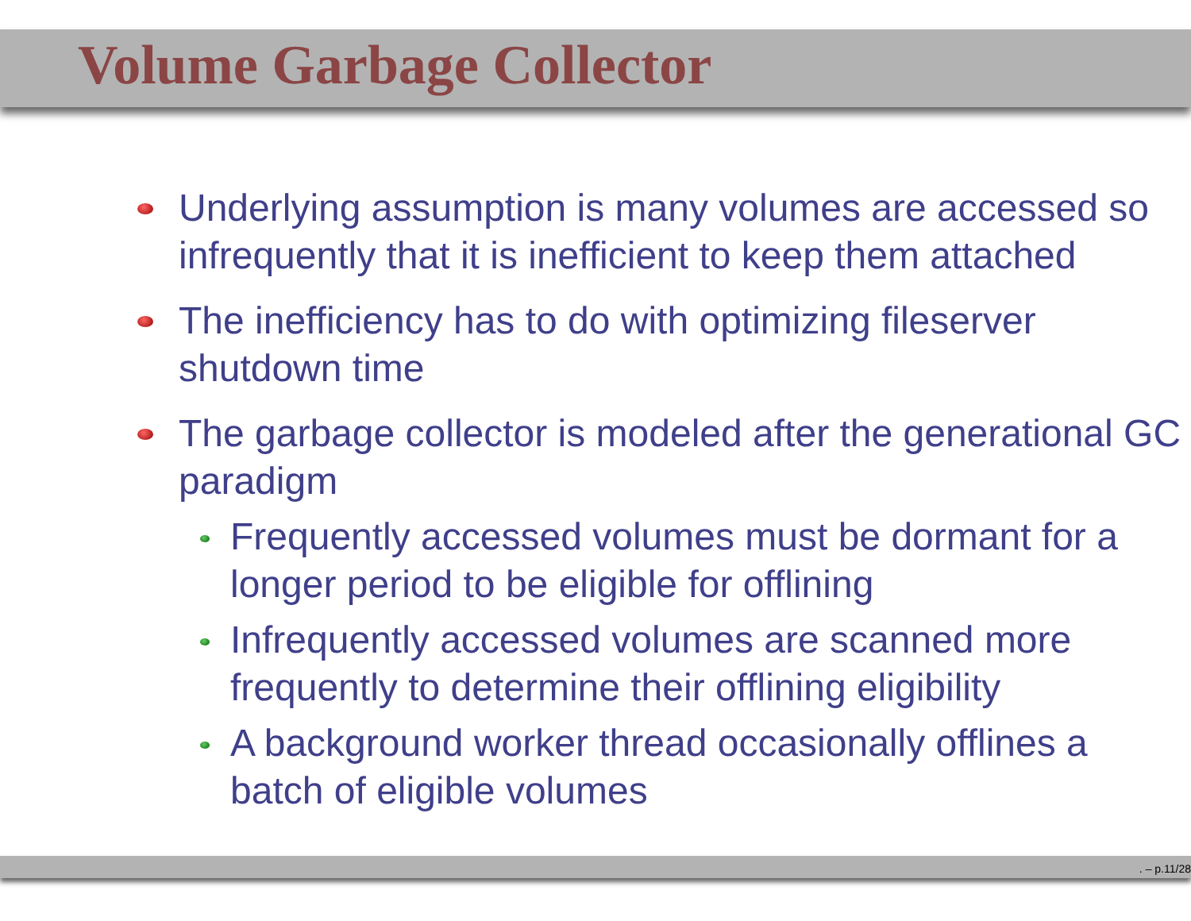Volume Garbage Collector
Underlying assumption is many volumes are accessed so infrequently that it is inefficient to keep them attached
The inefficiency has to do with optimizing fileserver shutdown time
The garbage collector is modeled after the generational GC paradigm
Frequently accessed volumes must be dormant for a longer period to be eligible for offlining
Infrequently accessed volumes are scanned more frequently to determine their offlining eligibility
A background worker thread occasionally offlines a batch of eligible volumes
. – p.11/28